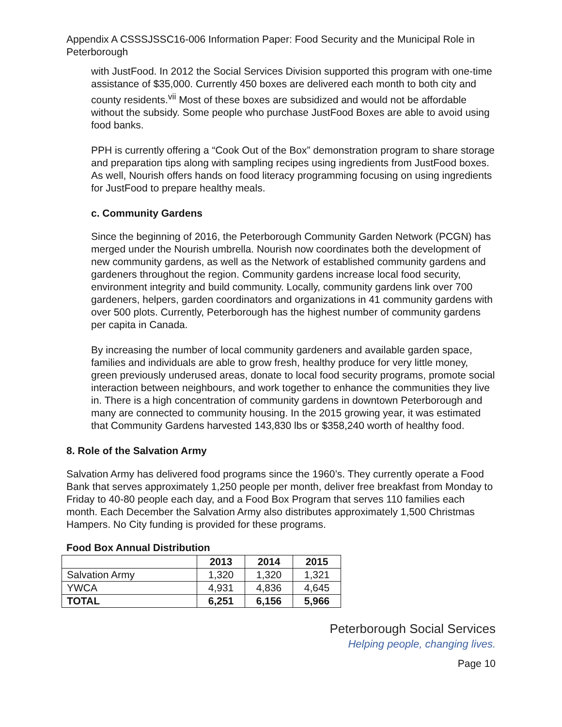Appendix A CSSSJSSC16-006 Information Paper: Food Security and the Municipal Role in Peterborough
with JustFood. In 2012 the Social Services Division supported this program with one-time assistance of $35,000. Currently 450 boxes are delivered each month to both city and county residents.<sup>vii</sup> Most of these boxes are subsidized and would not be affordable without the subsidy. Some people who purchase JustFood Boxes are able to avoid using food banks.
PPH is currently offering a “Cook Out of the Box” demonstration program to share storage and preparation tips along with sampling recipes using ingredients from JustFood boxes. As well, Nourish offers hands on food literacy programming focusing on using ingredients for JustFood to prepare healthy meals.
c. Community Gardens
Since the beginning of 2016, the Peterborough Community Garden Network (PCGN) has merged under the Nourish umbrella. Nourish now coordinates both the development of new community gardens, as well as the Network of established community gardens and gardeners throughout the region. Community gardens increase local food security, environment integrity and build community. Locally, community gardens link over 700 gardeners, helpers, garden coordinators and organizations in 41 community gardens with over 500 plots. Currently, Peterborough has the highest number of community gardens per capita in Canada.
By increasing the number of local community gardeners and available garden space, families and individuals are able to grow fresh, healthy produce for very little money, green previously underused areas, donate to local food security programs, promote social interaction between neighbours, and work together to enhance the communities they live in. There is a high concentration of community gardens in downtown Peterborough and many are connected to community housing. In the 2015 growing year, it was estimated that Community Gardens harvested 143,830 lbs or $358,240 worth of healthy food.
8. Role of the Salvation Army
Salvation Army has delivered food programs since the 1960’s. They currently operate a Food Bank that serves approximately 1,250 people per month, deliver free breakfast from Monday to Friday to 40-80 people each day, and a Food Box Program that serves 110 families each month. Each December the Salvation Army also distributes approximately 1,500 Christmas Hampers. No City funding is provided for these programs.
Food Box Annual Distribution
| | 2013 | 2014 | 2015 |
| --- | --- | --- | --- |
| Salvation Army | 1,320 | 1,320 | 1,321 |
| YWCA | 4,931 | 4,836 | 4,645 |
| TOTAL | 6,251 | 6,156 | 5,966 |
Peterborough Social Services
Helping people, changing lives.
Page 10